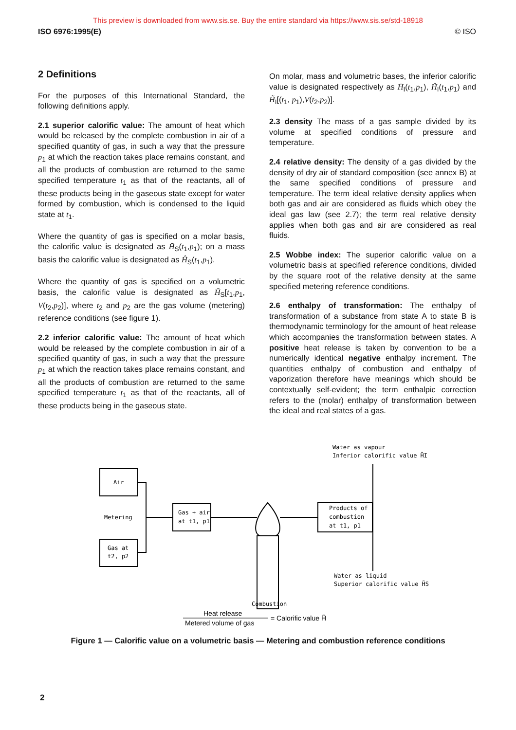This preview is downloaded from www.sis.se. Buy the entire standard via https://www.sis.se/std-18918
ISO 6976:1995(E) © ISO
2 Definitions
For the purposes of this International Standard, the following definitions apply.
2.1 superior calorific value: The amount of heat which would be released by the complete combustion in air of a specified quantity of gas, in such a way that the pressure p<sub>1</sub> at which the reaction takes place remains constant, and all the products of combustion are returned to the same specified temperature t<sub>1</sub> as that of the reactants, all of these products being in the gaseous state except for water formed by combustion, which is condensed to the liquid state at t<sub>1</sub>.
Where the quantity of gas is specified on a molar basis, the calorific value is designated as H̄<sub>S</sub>(t<sub>1</sub>,p<sub>1</sub>); on a mass basis the calorific value is designated as Ĥ<sub>S</sub>(t<sub>1</sub>,p<sub>1</sub>).
Where the quantity of gas is specified on a volumetric basis, the calorific value is designated as H̃<sub>S</sub>[t<sub>1</sub>,p<sub>1</sub>, V(t<sub>2</sub>,p<sub>2</sub>)], where t<sub>2</sub> and p<sub>2</sub> are the gas volume (metering) reference conditions (see figure 1).
2.2 inferior calorific value: The amount of heat which would be released by the complete combustion in air of a specified quantity of gas, in such a way that the pressure p<sub>1</sub> at which the reaction takes place remains constant, and all the products of combustion are returned to the same specified temperature t<sub>1</sub> as that of the reactants, all of these products being in the gaseous state.
On molar, mass and volumetric bases, the inferior calorific value is designated respectively as H̄<sub>I</sub>(t<sub>1</sub>,p<sub>1</sub>), Ĥ<sub>I</sub>(t<sub>1</sub>,p<sub>1</sub>) and H̃<sub>I</sub>[(t<sub>1</sub>, p<sub>1</sub>),V(t<sub>2</sub>,p<sub>2</sub>)].
2.3 density The mass of a gas sample divided by its volume at specified conditions of pressure and temperature.
2.4 relative density: The density of a gas divided by the density of dry air of standard composition (see annex B) at the same specified conditions of pressure and temperature. The term ideal relative density applies when both gas and air are considered as fluids which obey the ideal gas law (see 2.7); the term real relative density applies when both gas and air are considered as real fluids.
2.5 Wobbe index: The superior calorific value on a volumetric basis at specified reference conditions, divided by the square root of the relative density at the same specified metering reference conditions.
2.6 enthalpy of transformation: The enthalpy of transformation of a substance from state A to state B is thermodynamic terminology for the amount of heat release which accompanies the transformation between states. A positive heat release is taken by convention to be a numerically identical negative enthalpy increment. The quantities enthalpy of combustion and enthalpy of vaporization therefore have meanings which should be contextually self-evident; the term enthalpic correction refers to the (molar) enthalpy of transformation between the ideal and real states of a gas.
Water as vapour
Inferior calorific value H̃I
Air
Metering
Gas at
t2, p2
Gas + air
at t1, p1
Products of
combustion
at t1, p1
Water as liquid
Superior calorific value H̃S
Combustion
Heat release
Metered volume of gas
= Calorific value H̃
Figure 1 — Calorific value on a volumetric basis — Metering and combustion reference conditions
2